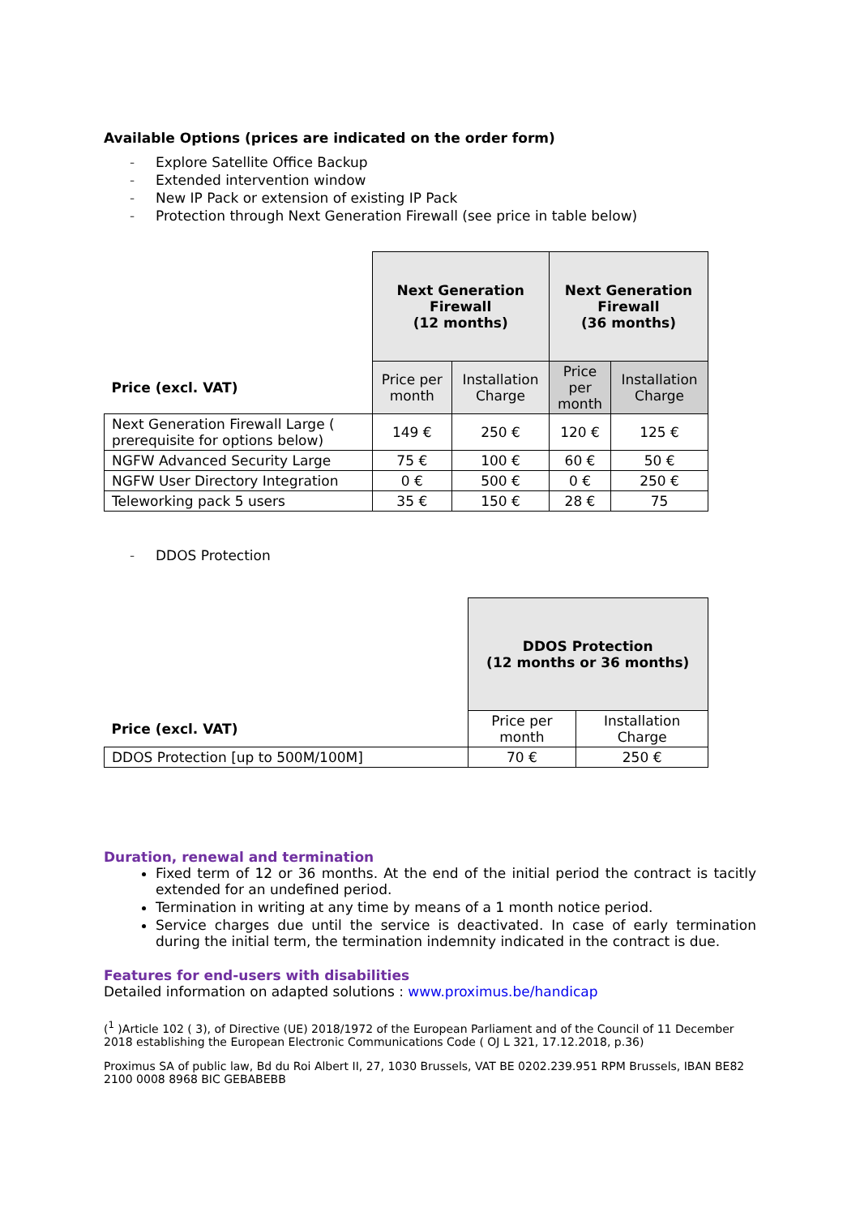Available Options (prices are indicated on the order form)
- Explore Satellite Office Backup
- Extended intervention window
- New IP Pack or extension of existing IP Pack
- Protection through Next Generation Firewall (see price in table below)
| | Next Generation Firewall (12 months) | | Next Generation Firewall (36 months) | |
| Price (excl. VAT) | Price per month | Installation Charge | Price per month | Installation Charge |
| Next Generation Firewall Large ( prerequisite for options below) | 149 € | 250 € | 120 € | 125 € |
| NGFW Advanced Security Large | 75 € | 100 € | 60 € | 50 € |
| NGFW User Directory Integration | 0 € | 500 € | 0 € | 250 € |
| Teleworking pack 5 users | 35 € | 150 € | 28 € | 75 |
- DDOS Protection
| | DDOS Protection (12 months or 36 months) | |
| Price (excl. VAT) | Price per month | Installation Charge |
| DDOS Protection [up to 500M/100M] | 70 € | 250 € |
Duration, renewal and termination
Fixed term of 12 or 36 months. At the end of the initial period the contract is tacitly extended for an undefined period.
Termination in writing at any time by means of a 1 month notice period.
Service charges due until the service is deactivated. In case of early termination during the initial term, the termination indemnity indicated in the contract is due.
Features for end-users with disabilities
Detailed information on adapted solutions : www.proximus.be/handicap
(<sup>1</sup> )Article 102 ( 3), of Directive (UE) 2018/1972 of the European Parliament and of the Council of 11 December 2018 establishing the European Electronic Communications Code ( OJ L 321, 17.12.2018, p.36)
Proximus SA of public law, Bd du Roi Albert II, 27, 1030 Brussels, VAT BE 0202.239.951 RPM Brussels, IBAN BE82 2100 0008 8968 BIC GEBABEBB